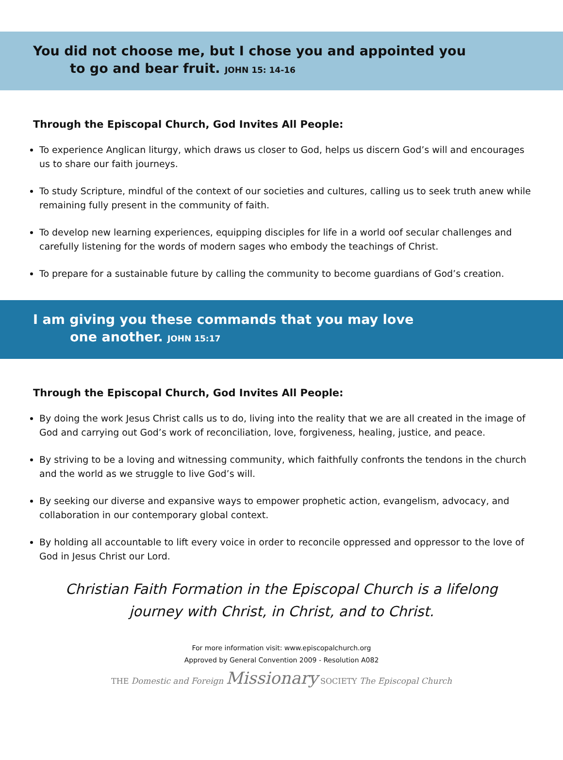You did not choose me, but I chose you and appointed you
to go and bear fruit. JOHN 15: 14-16
Through the Episcopal Church, God Invites All People:
To experience Anglican liturgy, which draws us closer to God, helps us discern God’s will and encourages us to share our faith journeys.
To study Scripture, mindful of the context of our societies and cultures, calling us to seek truth anew while remaining fully present in the community of faith.
To develop new learning experiences, equipping disciples for life in a world oof secular challenges and carefully listening for the words of modern sages who embody the teachings of Christ.
To prepare for a sustainable future by calling the community to become guardians of God’s creation.
I am giving you these commands that you may love
one another. JOHN 15:17
Through the Episcopal Church, God Invites All People:
By doing the work Jesus Christ calls us to do, living into the reality that we are all created in the image of God and carrying out God’s work of reconciliation, love, forgiveness, healing, justice, and peace.
By striving to be a loving and witnessing community, which faithfully confronts the tendons in the church and the world as we struggle to live God’s will.
By seeking our diverse and expansive ways to empower prophetic action, evangelism, advocacy, and collaboration in our contemporary global context.
By holding all accountable to lift every voice in order to reconcile oppressed and oppressor to the love of God in Jesus Christ our Lord.
Christian Faith Formation in the Episcopal Church is a lifelong journey with Christ, in Christ, and to Christ.
For more information visit: www.episcopalchurch.org
Approved by General Convention 2009 - Resolution A082
THE Domestic and Foreign Missionary SOCIETY The Episcopal Church